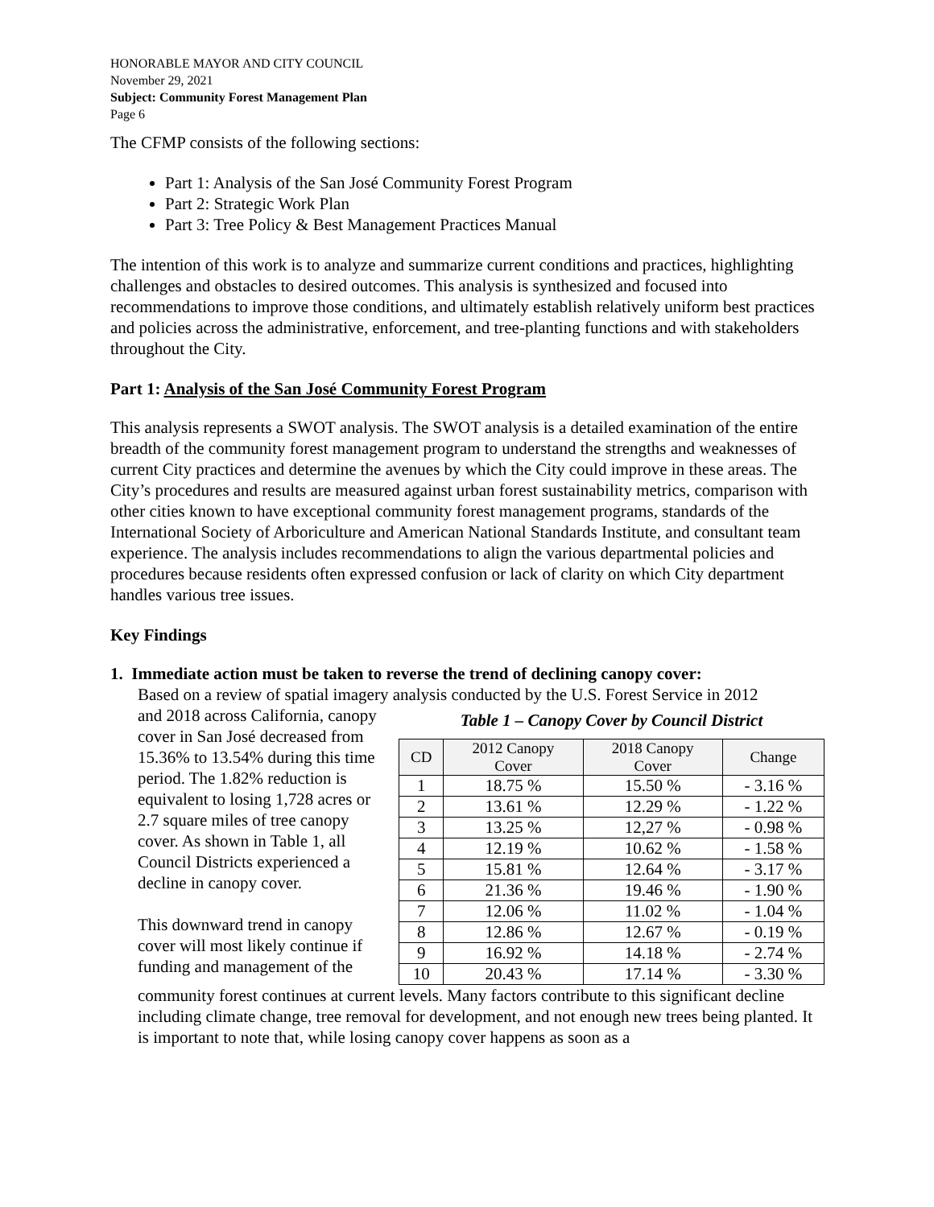HONORABLE MAYOR AND CITY COUNCIL
November 29, 2021
Subject: Community Forest Management Plan
Page 6
The CFMP consists of the following sections:
Part 1: Analysis of the San José Community Forest Program
Part 2: Strategic Work Plan
Part 3: Tree Policy & Best Management Practices Manual
The intention of this work is to analyze and summarize current conditions and practices, highlighting challenges and obstacles to desired outcomes. This analysis is synthesized and focused into recommendations to improve those conditions, and ultimately establish relatively uniform best practices and policies across the administrative, enforcement, and tree-planting functions and with stakeholders throughout the City.
Part 1: Analysis of the San José Community Forest Program
This analysis represents a SWOT analysis. The SWOT analysis is a detailed examination of the entire breadth of the community forest management program to understand the strengths and weaknesses of current City practices and determine the avenues by which the City could improve in these areas. The City’s procedures and results are measured against urban forest sustainability metrics, comparison with other cities known to have exceptional community forest management programs, standards of the International Society of Arboriculture and American National Standards Institute, and consultant team experience. The analysis includes recommendations to align the various departmental policies and procedures because residents often expressed confusion or lack of clarity on which City department handles various tree issues.
Key Findings
1. Immediate action must be taken to reverse the trend of declining canopy cover:
Based on a review of spatial imagery analysis conducted by the U.S. Forest Service in 2012
and 2018 across California, canopy cover in San José decreased from 15.36% to 13.54% during this time period. The 1.82% reduction is equivalent to losing 1,728 acres or 2.7 square miles of tree canopy cover. As shown in Table 1, all Council Districts experienced a decline in canopy cover.
This downward trend in canopy cover will most likely continue if funding and management of the
Table 1 – Canopy Cover by Council District
| CD | 2012 Canopy Cover | 2018 Canopy Cover | Change |
| --- | --- | --- | --- |
| 1 | 18.75 % | 15.50 % | - 3.16 % |
| 2 | 13.61 % | 12.29 % | - 1.22 % |
| 3 | 13.25 % | 12,27 % | - 0.98 % |
| 4 | 12.19 % | 10.62 % | - 1.58 % |
| 5 | 15.81 % | 12.64 % | - 3.17 % |
| 6 | 21.36 % | 19.46 % | - 1.90 % |
| 7 | 12.06 % | 11.02 % | - 1.04 % |
| 8 | 12.86 % | 12.67 % | - 0.19 % |
| 9 | 16.92 % | 14.18 % | - 2.74 % |
| 10 | 20.43 % | 17.14 % | - 3.30 % |
community forest continues at current levels. Many factors contribute to this significant decline including climate change, tree removal for development, and not enough new trees being planted. It is important to note that, while losing canopy cover happens as soon as a